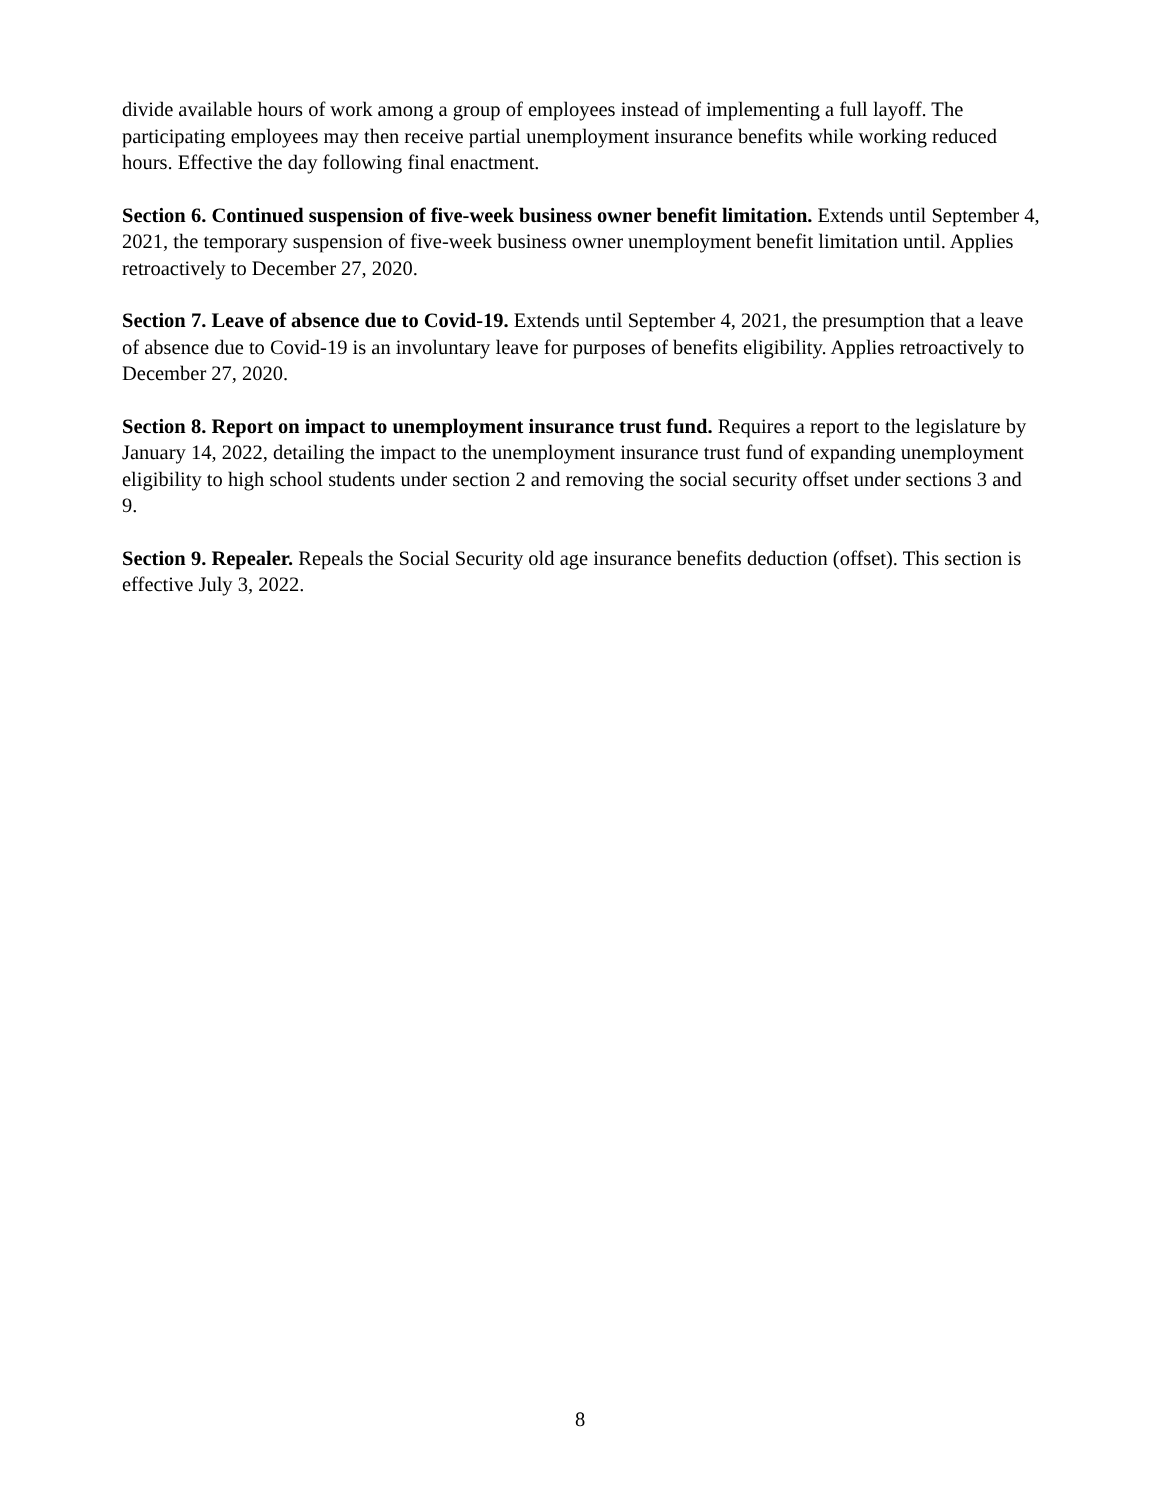divide available hours of work among a group of employees instead of implementing a full layoff. The participating employees may then receive partial unemployment insurance benefits while working reduced hours. Effective the day following final enactment.
Section 6. Continued suspension of five-week business owner benefit limitation. Extends until September 4, 2021, the temporary suspension of five-week business owner unemployment benefit limitation until. Applies retroactively to December 27, 2020.
Section 7. Leave of absence due to Covid-19. Extends until September 4, 2021, the presumption that a leave of absence due to Covid-19 is an involuntary leave for purposes of benefits eligibility. Applies retroactively to December 27, 2020.
Section 8. Report on impact to unemployment insurance trust fund. Requires a report to the legislature by January 14, 2022, detailing the impact to the unemployment insurance trust fund of expanding unemployment eligibility to high school students under section 2 and removing the social security offset under sections 3 and 9.
Section 9. Repealer. Repeals the Social Security old age insurance benefits deduction (offset). This section is effective July 3, 2022.
8